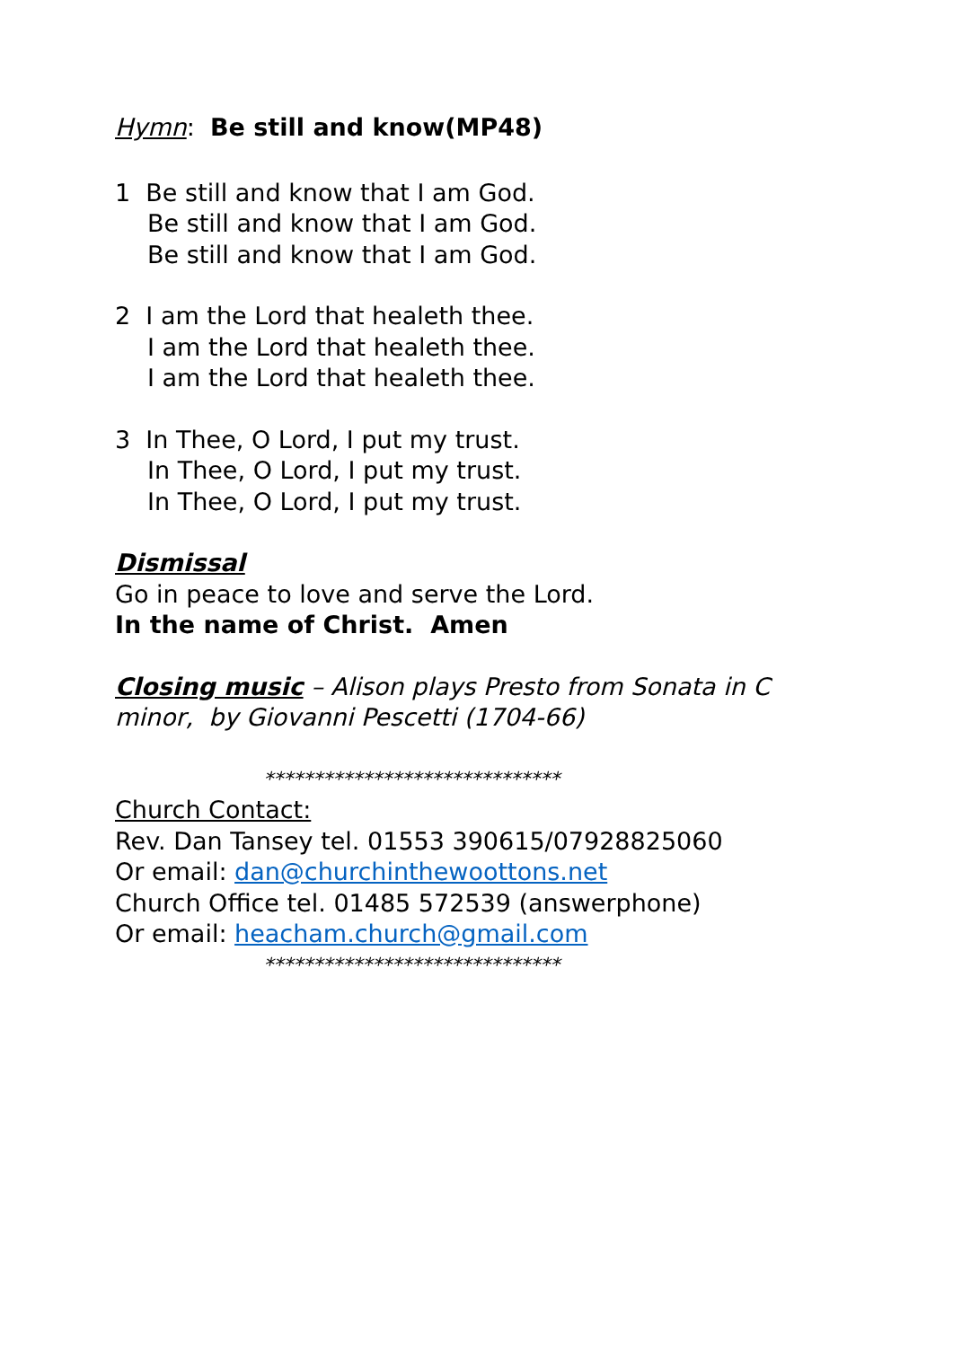Hymn: Be still and know(MP48)
1 Be still and know that I am God.
Be still and know that I am God.
Be still and know that I am God.
2 I am the Lord that healeth thee.
I am the Lord that healeth thee.
I am the Lord that healeth thee.
3 In Thee, O Lord, I put my trust.
In Thee, O Lord, I put my trust.
In Thee, O Lord, I put my trust.
Dismissal
Go in peace to love and serve the Lord.
In the name of Christ. Amen
Closing music – Alison plays Presto from Sonata in C
minor, by Giovanni Pescetti (1704-66)
******************************
Church Contact:
Rev. Dan Tansey tel. 01553 390615/07928825060
Or email: dan@churchinthewoottons.net
Church Office tel. 01485 572539 (answerphone)
Or email: heacham.church@gmail.com
******************************